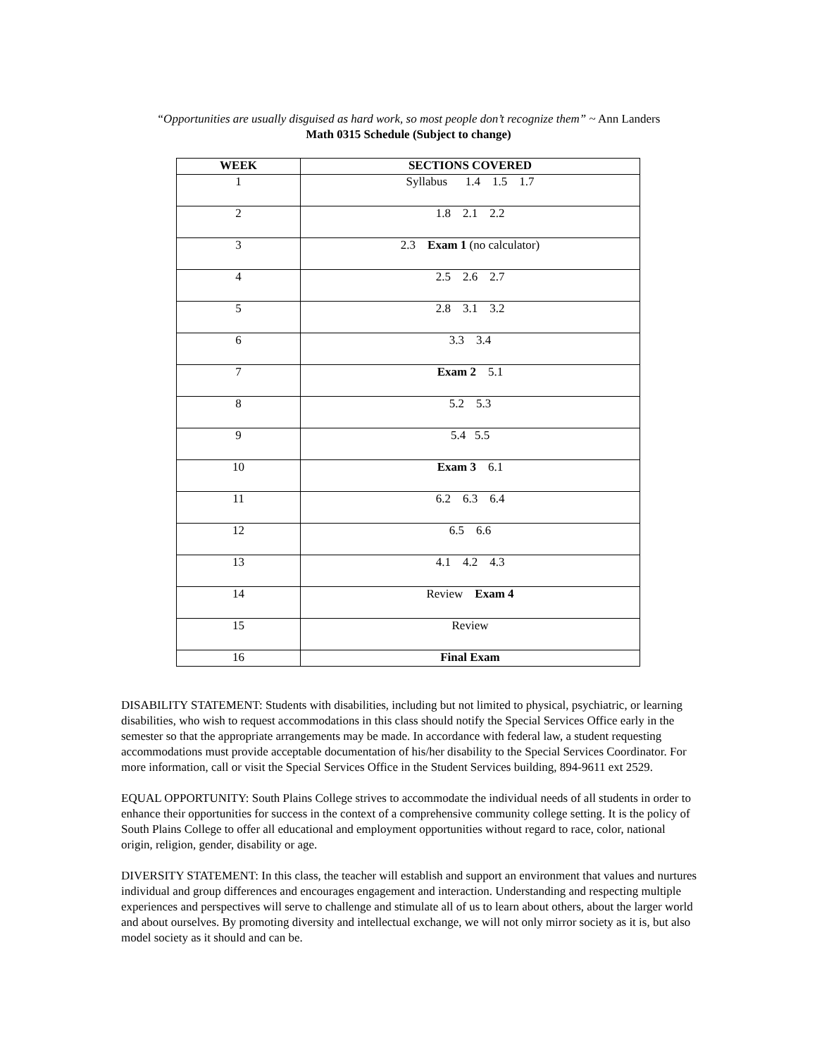“Opportunities are usually disguised as hard work, so most people don’t recognize them” ~ Ann Landers
Math 0315 Schedule (Subject to change)
| WEEK | SECTIONS COVERED |
| --- | --- |
| 1 | Syllabus 1.4 1.5 1.7 |
| 2 | 1.8 2.1 2.2 |
| 3 | 2.3 Exam 1 (no calculator) |
| 4 | 2.5 2.6 2.7 |
| 5 | 2.8 3.1 3.2 |
| 6 | 3.3 3.4 |
| 7 | Exam 2 5.1 |
| 8 | 5.2 5.3 |
| 9 | 5.4 5.5 |
| 10 | Exam 3 6.1 |
| 11 | 6.2 6.3 6.4 |
| 12 | 6.5 6.6 |
| 13 | 4.1 4.2 4.3 |
| 14 | Review Exam 4 |
| 15 | Review |
| 16 | Final Exam |
DISABILITY STATEMENT: Students with disabilities, including but not limited to physical, psychiatric, or learning disabilities, who wish to request accommodations in this class should notify the Special Services Office early in the semester so that the appropriate arrangements may be made. In accordance with federal law, a student requesting accommodations must provide acceptable documentation of his/her disability to the Special Services Coordinator. For more information, call or visit the Special Services Office in the Student Services building, 894-9611 ext 2529.
EQUAL OPPORTUNITY: South Plains College strives to accommodate the individual needs of all students in order to enhance their opportunities for success in the context of a comprehensive community college setting. It is the policy of South Plains College to offer all educational and employment opportunities without regard to race, color, national origin, religion, gender, disability or age.
DIVERSITY STATEMENT: In this class, the teacher will establish and support an environment that values and nurtures individual and group differences and encourages engagement and interaction. Understanding and respecting multiple experiences and perspectives will serve to challenge and stimulate all of us to learn about others, about the larger world and about ourselves. By promoting diversity and intellectual exchange, we will not only mirror society as it is, but also model society as it should and can be.